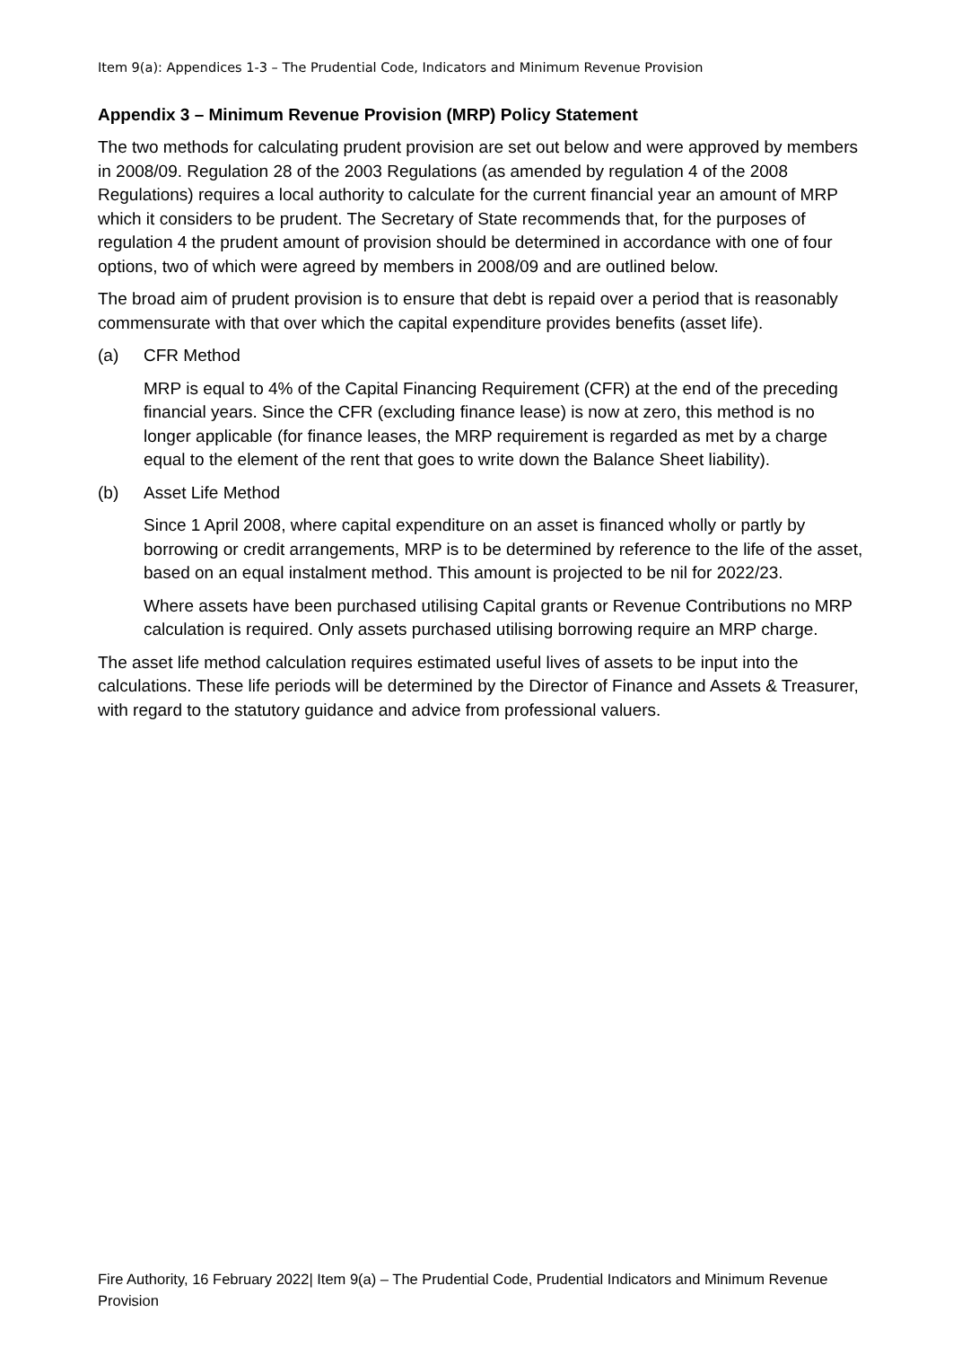Item 9(a): Appendices 1-3 – The Prudential Code, Indicators and Minimum Revenue Provision
Appendix 3 – Minimum Revenue Provision (MRP) Policy Statement
The two methods for calculating prudent provision are set out below and were approved by members in 2008/09. Regulation 28 of the 2003 Regulations (as amended by regulation 4 of the 2008 Regulations) requires a local authority to calculate for the current financial year an amount of MRP which it considers to be prudent. The Secretary of State recommends that, for the purposes of regulation 4 the prudent amount of provision should be determined in accordance with one of four options, two of which were agreed by members in 2008/09 and are outlined below.
The broad aim of prudent provision is to ensure that debt is repaid over a period that is reasonably commensurate with that over which the capital expenditure provides benefits (asset life).
(a) CFR Method
MRP is equal to 4% of the Capital Financing Requirement (CFR) at the end of the preceding financial years. Since the CFR (excluding finance lease) is now at zero, this method is no longer applicable (for finance leases, the MRP requirement is regarded as met by a charge equal to the element of the rent that goes to write down the Balance Sheet liability).
(b) Asset Life Method
Since 1 April 2008, where capital expenditure on an asset is financed wholly or partly by borrowing or credit arrangements, MRP is to be determined by reference to the life of the asset, based on an equal instalment method. This amount is projected to be nil for 2022/23.
Where assets have been purchased utilising Capital grants or Revenue Contributions no MRP calculation is required. Only assets purchased utilising borrowing require an MRP charge.
The asset life method calculation requires estimated useful lives of assets to be input into the calculations. These life periods will be determined by the Director of Finance and Assets & Treasurer, with regard to the statutory guidance and advice from professional valuers.
Fire Authority, 16 February 2022| Item 9(a) – The Prudential Code, Prudential Indicators and Minimum Revenue Provision